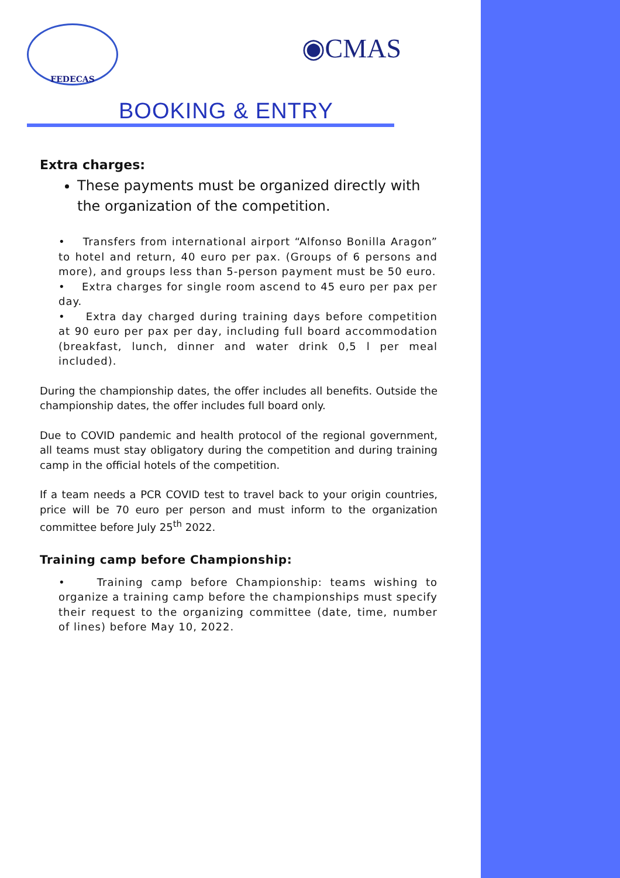FEDECAS
◉CMAS
BOOKING & ENTRY
Extra charges:
These payments must be organized directly with the organization of the competition.
• Transfers from international airport “Alfonso Bonilla Aragon” to hotel and return, 40 euro per pax. (Groups of 6 persons and more), and groups less than 5-person payment must be 50 euro.
• Extra charges for single room ascend to 45 euro per pax per day.
• Extra day charged during training days before competition at 90 euro per pax per day, including full board accommodation (breakfast, lunch, dinner and water drink 0,5 l per meal included).
During the championship dates, the offer includes all benefits. Outside the championship dates, the offer includes full board only.
Due to COVID pandemic and health protocol of the regional government, all teams must stay obligatory during the competition and during training camp in the official hotels of the competition.
If a team needs a PCR COVID test to travel back to your origin countries, price will be 70 euro per person and must inform to the organization committee before July 25<sup>th</sup> 2022.
Training camp before Championship:
• Training camp before Championship: teams wishing to organize a training camp before the championships must specify their request to the organizing committee (date, time, number of lines) before May 10, 2022.